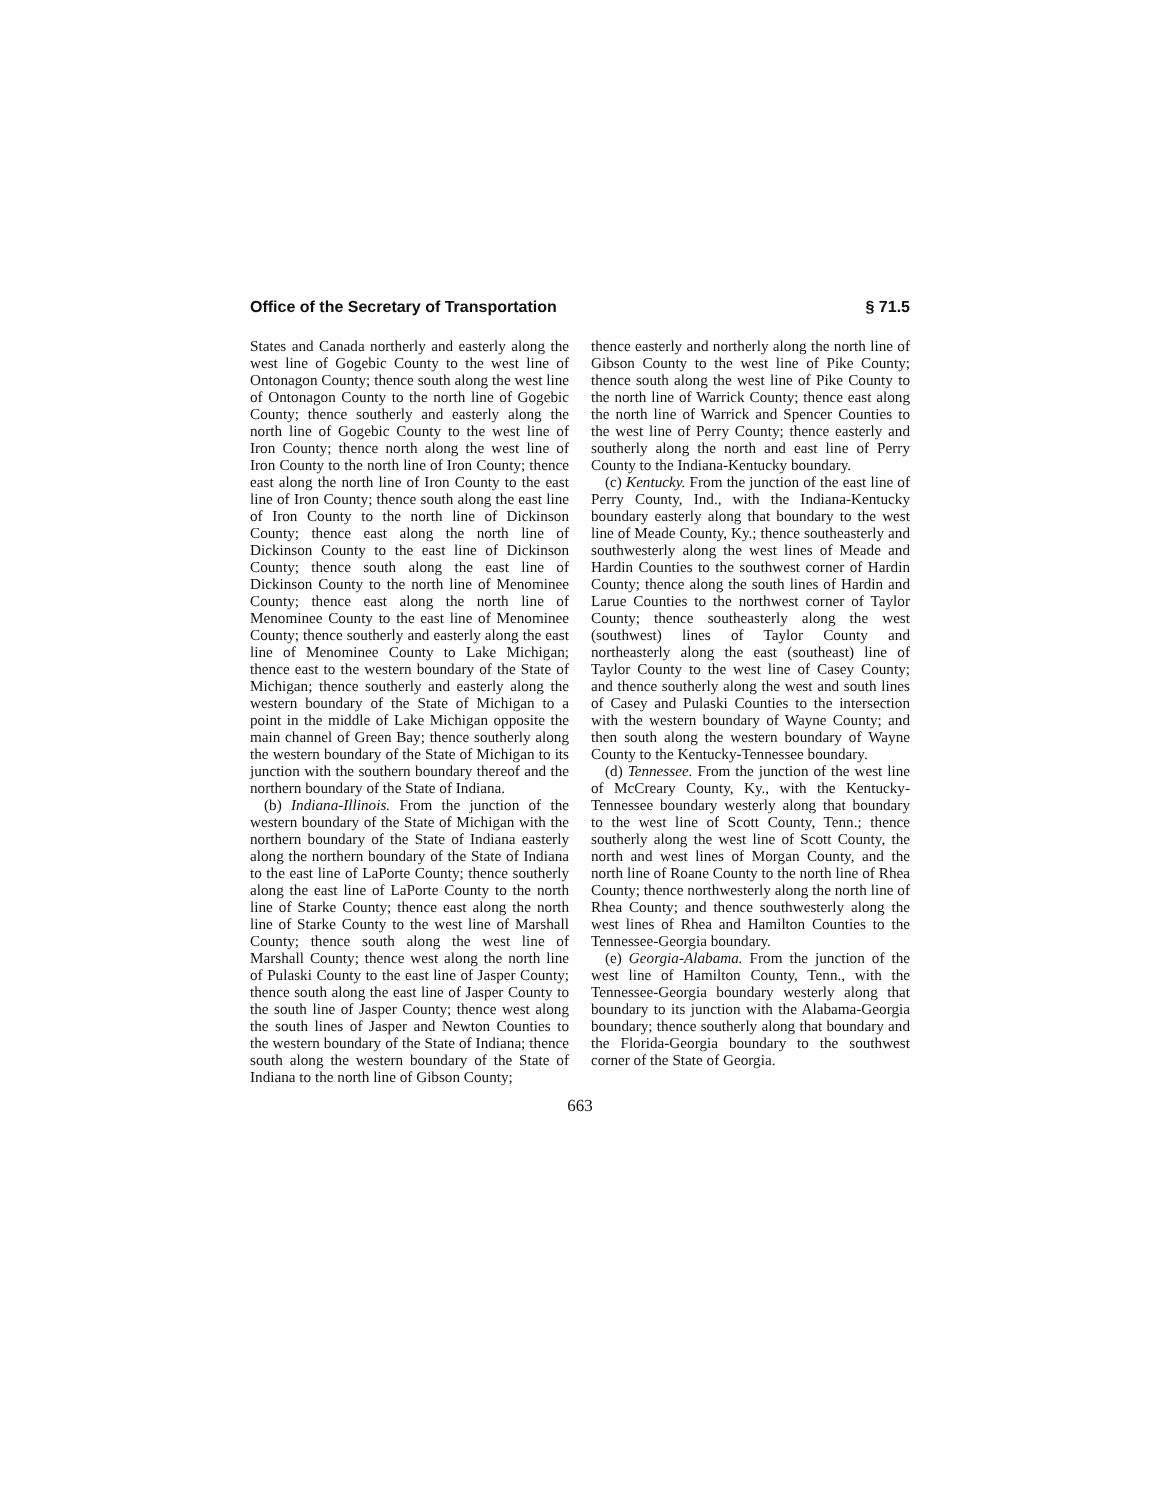Office of the Secretary of Transportation § 71.5
States and Canada northerly and easterly along the west line of Gogebic County to the west line of Ontonagon County; thence south along the west line of Ontonagon County to the north line of Gogebic County; thence southerly and easterly along the north line of Gogebic County to the west line of Iron County; thence north along the west line of Iron County to the north line of Iron County; thence east along the north line of Iron County to the east line of Iron County; thence south along the east line of Iron County to the north line of Dickinson County; thence east along the north line of Dickinson County to the east line of Dickinson County; thence south along the east line of Dickinson County to the north line of Menominee County; thence east along the north line of Menominee County to the east line of Menominee County; thence southerly and easterly along the east line of Menominee County to Lake Michigan; thence east to the western boundary of the State of Michigan; thence southerly and easterly along the western boundary of the State of Michigan to a point in the middle of Lake Michigan opposite the main channel of Green Bay; thence southerly along the western boundary of the State of Michigan to its junction with the southern boundary thereof and the northern boundary of the State of Indiana.
(b) Indiana-Illinois. From the junction of the western boundary of the State of Michigan with the northern boundary of the State of Indiana easterly along the northern boundary of the State of Indiana to the east line of LaPorte County; thence southerly along the east line of LaPorte County to the north line of Starke County; thence east along the north line of Starke County to the west line of Marshall County; thence south along the west line of Marshall County; thence west along the north line of Pulaski County to the east line of Jasper County; thence south along the east line of Jasper County to the south line of Jasper County; thence west along the south lines of Jasper and Newton Counties to the western boundary of the State of Indiana; thence south along the western boundary of the State of Indiana to the north line of Gibson County;
thence easterly and northerly along the north line of Gibson County to the west line of Pike County; thence south along the west line of Pike County to the north line of Warrick County; thence east along the north line of Warrick and Spencer Counties to the west line of Perry County; thence easterly and southerly along the north and east line of Perry County to the Indiana-Kentucky boundary.
(c) Kentucky. From the junction of the east line of Perry County, Ind., with the Indiana-Kentucky boundary easterly along that boundary to the west line of Meade County, Ky.; thence southeasterly and southwesterly along the west lines of Meade and Hardin Counties to the southwest corner of Hardin County; thence along the south lines of Hardin and Larue Counties to the northwest corner of Taylor County; thence southeasterly along the west (southwest) lines of Taylor County and northeasterly along the east (southeast) line of Taylor County to the west line of Casey County; and thence southerly along the west and south lines of Casey and Pulaski Counties to the intersection with the western boundary of Wayne County; and then south along the western boundary of Wayne County to the Kentucky-Tennessee boundary.
(d) Tennessee. From the junction of the west line of McCreary County, Ky., with the Kentucky-Tennessee boundary westerly along that boundary to the west line of Scott County, Tenn.; thence southerly along the west line of Scott County, the north and west lines of Morgan County, and the north line of Roane County to the north line of Rhea County; thence northwesterly along the north line of Rhea County; and thence southwesterly along the west lines of Rhea and Hamilton Counties to the Tennessee-Georgia boundary.
(e) Georgia-Alabama. From the junction of the west line of Hamilton County, Tenn., with the Tennessee-Georgia boundary westerly along that boundary to its junction with the Alabama-Georgia boundary; thence southerly along that boundary and the Florida-Georgia boundary to the southwest corner of the State of Georgia.
663